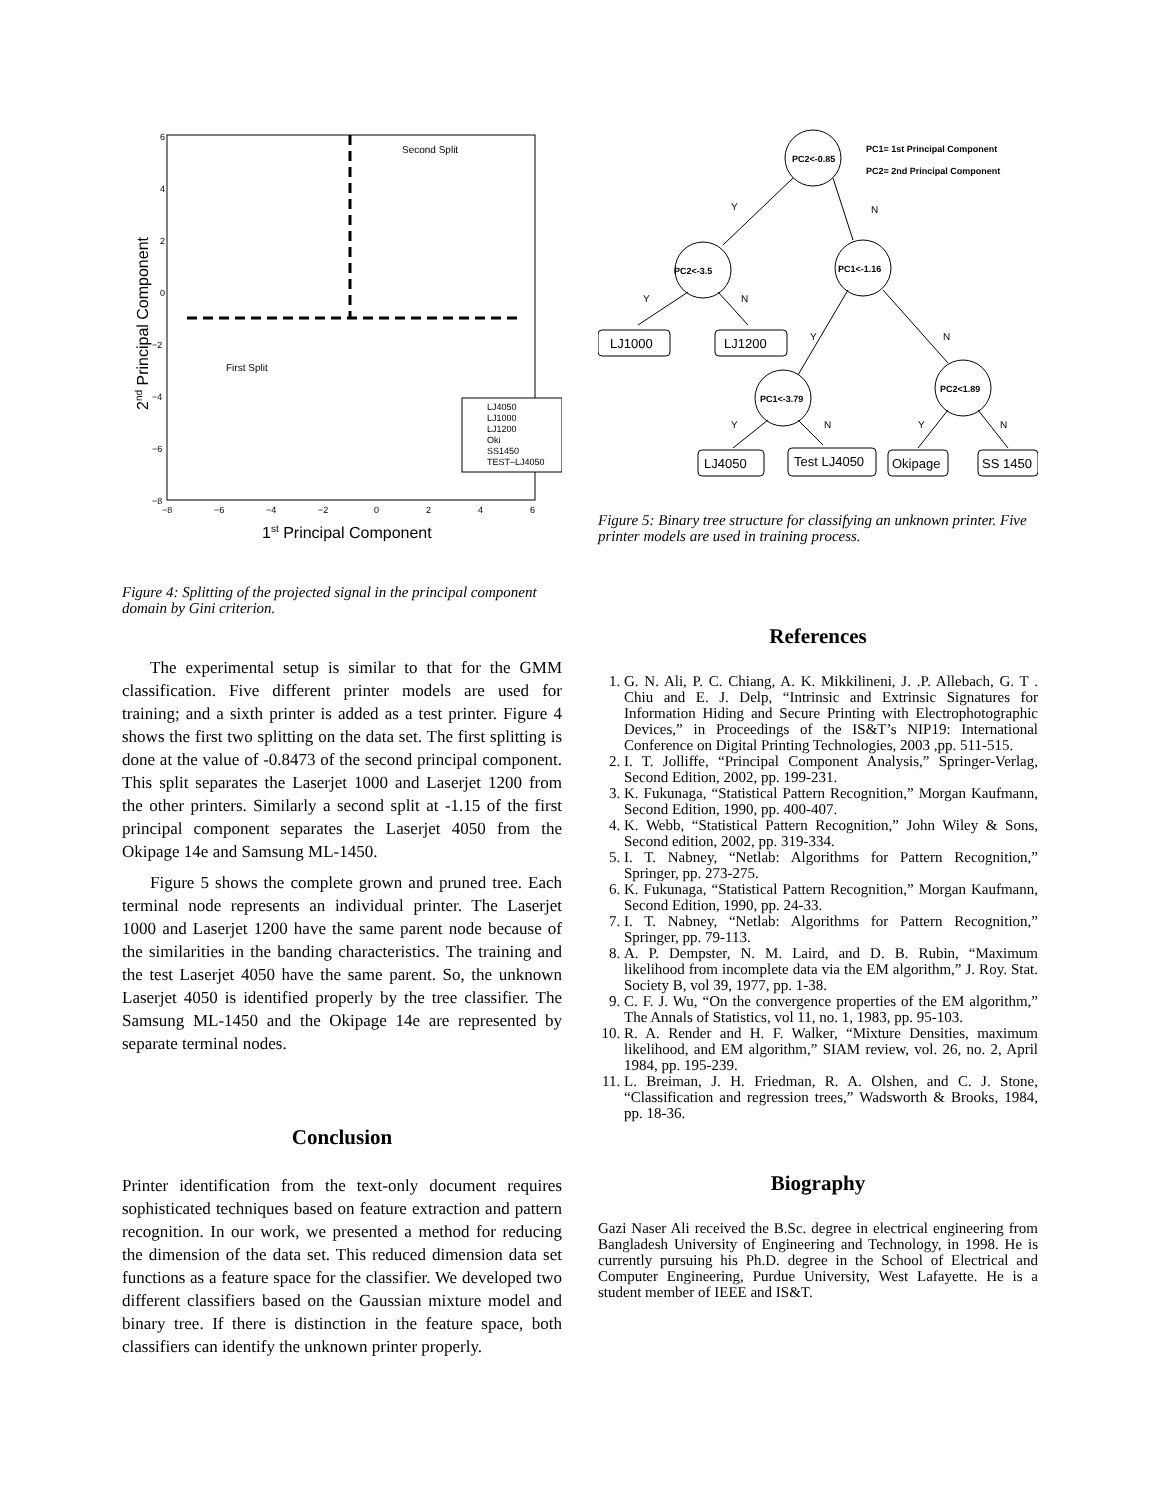Second Split
First Split
LJ4050
LJ1000
LJ1200
Oki
SS1450
TEST–LJ4050
6
4
2
0
−2
−4
−6
−8
−8
−6
−4
−2
0
2
4
6
1st Principal Component
2nd Principal Component
Figure 4: Splitting of the projected signal in the principal component domain by Gini criterion.
The experimental setup is similar to that for the GMM classification. Five different printer models are used for training; and a sixth printer is added as a test printer. Figure 4 shows the first two splitting on the data set. The first splitting is done at the value of -0.8473 of the second principal component. This split separates the Laserjet 1000 and Laserjet 1200 from the other printers. Similarly a second split at -1.15 of the first principal component separates the Laserjet 4050 from the Okipage 14e and Samsung ML-1450.
Figure 5 shows the complete grown and pruned tree. Each terminal node represents an individual printer. The Laserjet 1000 and Laserjet 1200 have the same parent node because of the similarities in the banding characteristics. The training and the test Laserjet 4050 have the same parent. So, the unknown Laserjet 4050 is identified properly by the tree classifier. The Samsung ML-1450 and the Okipage 14e are represented by separate terminal nodes.
Conclusion
Printer identification from the text-only document requires sophisticated techniques based on feature extraction and pattern recognition. In our work, we presented a method for reducing the dimension of the data set. This reduced dimension data set functions as a feature space for the classifier. We developed two different classifiers based on the Gaussian mixture model and binary tree. If there is distinction in the feature space, both classifiers can identify the unknown printer properly.
PC2<-0.85
PC2<-3.5
PC1<-1.16
PC1<-3.79
PC2<1.89
PC1= 1st Principal Component
PC2= 2nd Principal Component
Y
N
Y
N
Y
N
Y
N
Y
N
LJ1000
LJ1200
LJ4050
Test LJ4050
Okipage
SS 1450
Figure 5: Binary tree structure for classifying an unknown printer. Five printer models are used in training process.
References
1. G. N. Ali, P. C. Chiang, A. K. Mikkilineni, J. .P. Allebach, G. T . Chiu and E. J. Delp, “Intrinsic and Extrinsic Signatures for Information Hiding and Secure Printing with Electrophotographic Devices,” in Proceedings of the IS&T’s NIP19: International Conference on Digital Printing Technologies, 2003 ,pp. 511-515.
2. I. T. Jolliffe, “Principal Component Analysis,” Springer-Verlag, Second Edition, 2002, pp. 199-231.
3. K. Fukunaga, “Statistical Pattern Recognition,” Morgan Kaufmann, Second Edition, 1990, pp. 400-407.
4. K. Webb, “Statistical Pattern Recognition,” John Wiley & Sons, Second edition, 2002, pp. 319-334.
5. I. T. Nabney, “Netlab: Algorithms for Pattern Recognition,” Springer, pp. 273-275.
6. K. Fukunaga, “Statistical Pattern Recognition,” Morgan Kaufmann, Second Edition, 1990, pp. 24-33.
7. I. T. Nabney, “Netlab: Algorithms for Pattern Recognition,” Springer, pp. 79-113.
8. A. P. Dempster, N. M. Laird, and D. B. Rubin, “Maximum likelihood from incomplete data via the EM algorithm,” J. Roy. Stat. Society B, vol 39, 1977, pp. 1-38.
9. C. F. J. Wu, “On the convergence properties of the EM algorithm,” The Annals of Statistics, vol 11, no. 1, 1983, pp. 95-103.
10. R. A. Render and H. F. Walker, “Mixture Densities, maximum likelihood, and EM algorithm,” SIAM review, vol. 26, no. 2, April 1984, pp. 195-239.
11. L. Breiman, J. H. Friedman, R. A. Olshen, and C. J. Stone, “Classification and regression trees,” Wadsworth & Brooks, 1984, pp. 18-36.
Biography
Gazi Naser Ali received the B.Sc. degree in electrical engineering from Bangladesh University of Engineering and Technology, in 1998. He is currently pursuing his Ph.D. degree in the School of Electrical and Computer Engineering, Purdue University, West Lafayette. He is a student member of IEEE and IS&T.